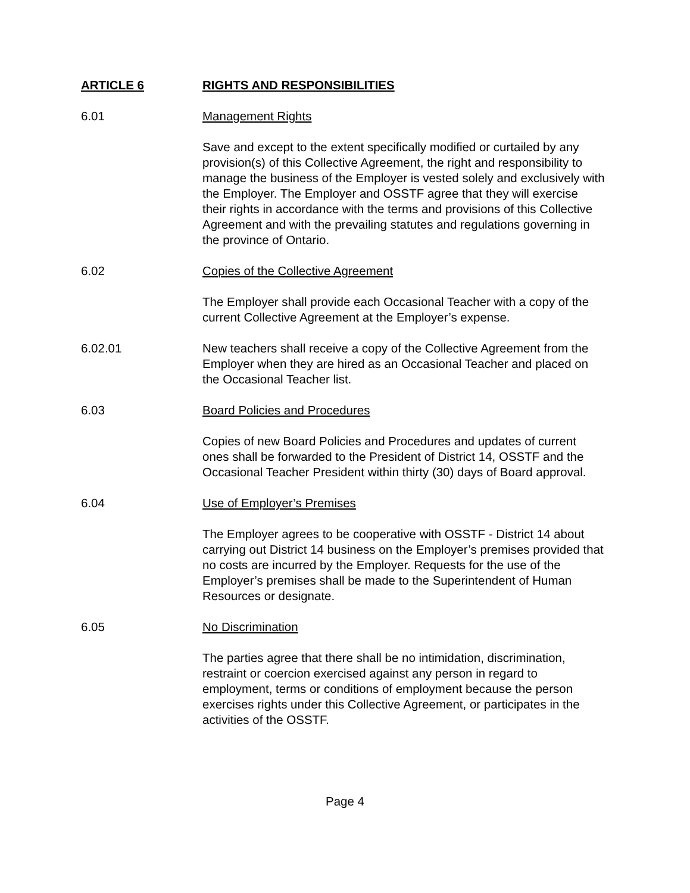ARTICLE 6 RIGHTS AND RESPONSIBILITIES
6.01 Management Rights
Save and except to the extent specifically modified or curtailed by any provision(s) of this Collective Agreement, the right and responsibility to manage the business of the Employer is vested solely and exclusively with the Employer. The Employer and OSSTF agree that they will exercise their rights in accordance with the terms and provisions of this Collective Agreement and with the prevailing statutes and regulations governing in the province of Ontario.
6.02 Copies of the Collective Agreement
The Employer shall provide each Occasional Teacher with a copy of the current Collective Agreement at the Employer’s expense.
6.02.01 New teachers shall receive a copy of the Collective Agreement from the Employer when they are hired as an Occasional Teacher and placed on the Occasional Teacher list.
6.03 Board Policies and Procedures
Copies of new Board Policies and Procedures and updates of current ones shall be forwarded to the President of District 14, OSSTF and the Occasional Teacher President within thirty (30) days of Board approval.
6.04 Use of Employer’s Premises
The Employer agrees to be cooperative with OSSTF - District 14 about carrying out District 14 business on the Employer’s premises provided that no costs are incurred by the Employer. Requests for the use of the Employer’s premises shall be made to the Superintendent of Human Resources or designate.
6.05 No Discrimination
The parties agree that there shall be no intimidation, discrimination, restraint or coercion exercised against any person in regard to employment, terms or conditions of employment because the person exercises rights under this Collective Agreement, or participates in the activities of the OSSTF.
Page 4